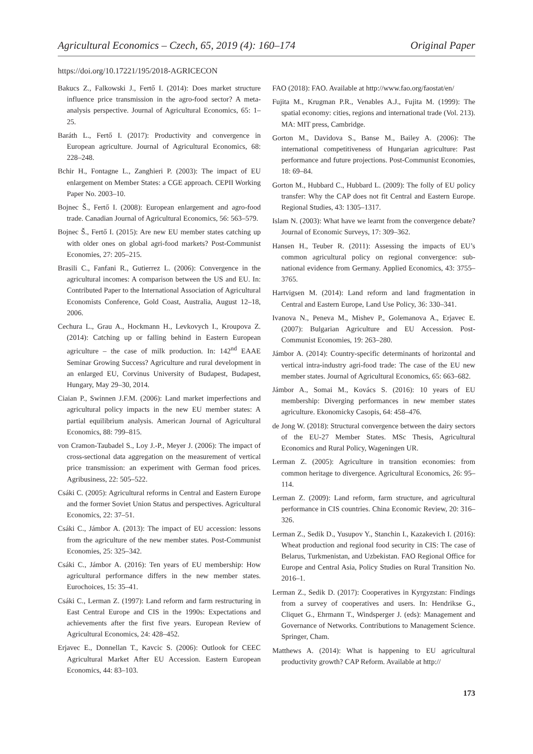Agricultural Economics – Czech, 65, 2019 (4): 160–174 Original Paper
https://doi.org/10.17221/195/2018-AGRICECON
Bakucs Z., Falkowski J., Fertő I. (2014): Does market structure influence price transmission in the agro-food sector? A meta-analysis perspective. Journal of Agricultural Economics, 65: 1–25.
Baráth L., Fertő I. (2017): Productivity and convergence in European agriculture. Journal of Agricultural Economics, 68: 228–248.
Bchir H., Fontagne L., Zanghieri P. (2003): The impact of EU enlargement on Member States: a CGE approach. CEPII Working Paper No. 2003–10.
Bojnec Š., Fertő I. (2008): European enlargement and agro-food trade. Canadian Journal of Agricultural Economics, 56: 563–579.
Bojnec Š., Fertő I. (2015): Are new EU member states catching up with older ones on global agri-food markets? Post-Communist Economies, 27: 205–215.
Brasili C., Fanfani R., Gutierrez L. (2006): Convergence in the agricultural incomes: A comparison between the US and EU. In: Contributed Paper to the International Association of Agricultural Economists Conference, Gold Coast, Australia, August 12–18, 2006.
Cechura L., Grau A., Hockmann H., Levkovych I., Kroupova Z. (2014): Catching up or falling behind in Eastern European agriculture – the case of milk production. In: 142<sup>nd</sup> EAAE Seminar Growing Success? Agriculture and rural development in an enlarged EU, Corvinus University of Budapest, Budapest, Hungary, May 29–30, 2014.
Ciaian P., Swinnen J.F.M. (2006): Land market imperfections and agricultural policy impacts in the new EU member states: A partial equilibrium analysis. American Journal of Agricultural Economics, 88: 799–815.
von Cramon-Taubadel S., Loy J.-P., Meyer J. (2006): The impact of cross-sectional data aggregation on the measurement of vertical price transmission: an experiment with German food prices. Agribusiness, 22: 505–522.
Csáki C. (2005): Agricultural reforms in Central and Eastern Europe and the former Soviet Union Status and perspectives. Agricultural Economics, 22: 37–51.
Csáki C., Jámbor A. (2013): The impact of EU accession: lessons from the agriculture of the new member states. Post-Communist Economies, 25: 325–342.
Csáki C., Jámbor A. (2016): Ten years of EU membership: How agricultural performance differs in the new member states. Eurochoices, 15: 35–41.
Csáki C., Lerman Z. (1997): Land reform and farm restructuring in East Central Europe and CIS in the 1990s: Expectations and achievements after the first five years. European Review of Agricultural Economics, 24: 428–452.
Erjavec E., Donnellan T., Kavcic S. (2006): Outlook for CEEC Agricultural Market After EU Accession. Eastern European Economics, 44: 83–103.
FAO (2018): FAO. Available at http://www.fao.org/faostat/en/
Fujita M., Krugman P.R., Venables A.J., Fujita M. (1999): The spatial economy: cities, regions and international trade (Vol. 213). MA: MIT press, Cambridge.
Gorton M., Davidova S., Banse M., Bailey A. (2006): The international competitiveness of Hungarian agriculture: Past performance and future projections. Post-Communist Economies, 18: 69–84.
Gorton M., Hubbard C., Hubbard L. (2009): The folly of EU policy transfer: Why the CAP does not fit Central and Eastern Europe. Regional Studies, 43: 1305–1317.
Islam N. (2003): What have we learnt from the convergence debate? Journal of Economic Surveys, 17: 309–362.
Hansen H., Teuber R. (2011): Assessing the impacts of EU’s common agricultural policy on regional convergence: sub-national evidence from Germany. Applied Economics, 43: 3755–3765.
Hartvigsen M. (2014): Land reform and land fragmentation in Central and Eastern Europe, Land Use Policy, 36: 330–341.
Ivanova N., Peneva M., Mishev P., Golemanova A., Erjavec E. (2007): Bulgarian Agriculture and EU Accession. Post-Communist Economies, 19: 263–280.
Jámbor A. (2014): Country-specific determinants of horizontal and vertical intra-industry agri-food trade: The case of the EU new member states. Journal of Agricultural Economics, 65: 663–682.
Jámbor A., Somai M., Kovács S. (2016): 10 years of EU membership: Diverging performances in new member states agriculture. Ekonomicky Casopis, 64: 458–476.
de Jong W. (2018): Structural convergence between the dairy sectors of the EU-27 Member States. MSc Thesis, Agricultural Economics and Rural Policy, Wageningen UR.
Lerman Z. (2005): Agriculture in transition economies: from common heritage to divergence. Agricultural Economics, 26: 95–114.
Lerman Z. (2009): Land reform, farm structure, and agricultural performance in CIS countries. China Economic Review, 20: 316–326.
Lerman Z., Sedik D., Yusupov Y., Stanchin I., Kazakevich I. (2016): Wheat production and regional food security in CIS: The case of Belarus, Turkmenistan, and Uzbekistan. FAO Regional Office for Europe and Central Asia, Policy Studies on Rural Transition No. 2016–1.
Lerman Z., Sedik D. (2017): Cooperatives in Kyrgyzstan: Findings from a survey of cooperatives and users. In: Hendrikse G., Cliquet G., Ehrmann T., Windsperger J. (eds): Management and Governance of Networks. Contributions to Management Science. Springer, Cham.
Matthews A. (2014): What is happening to EU agricultural productivity growth? CAP Reform. Available at http://
173